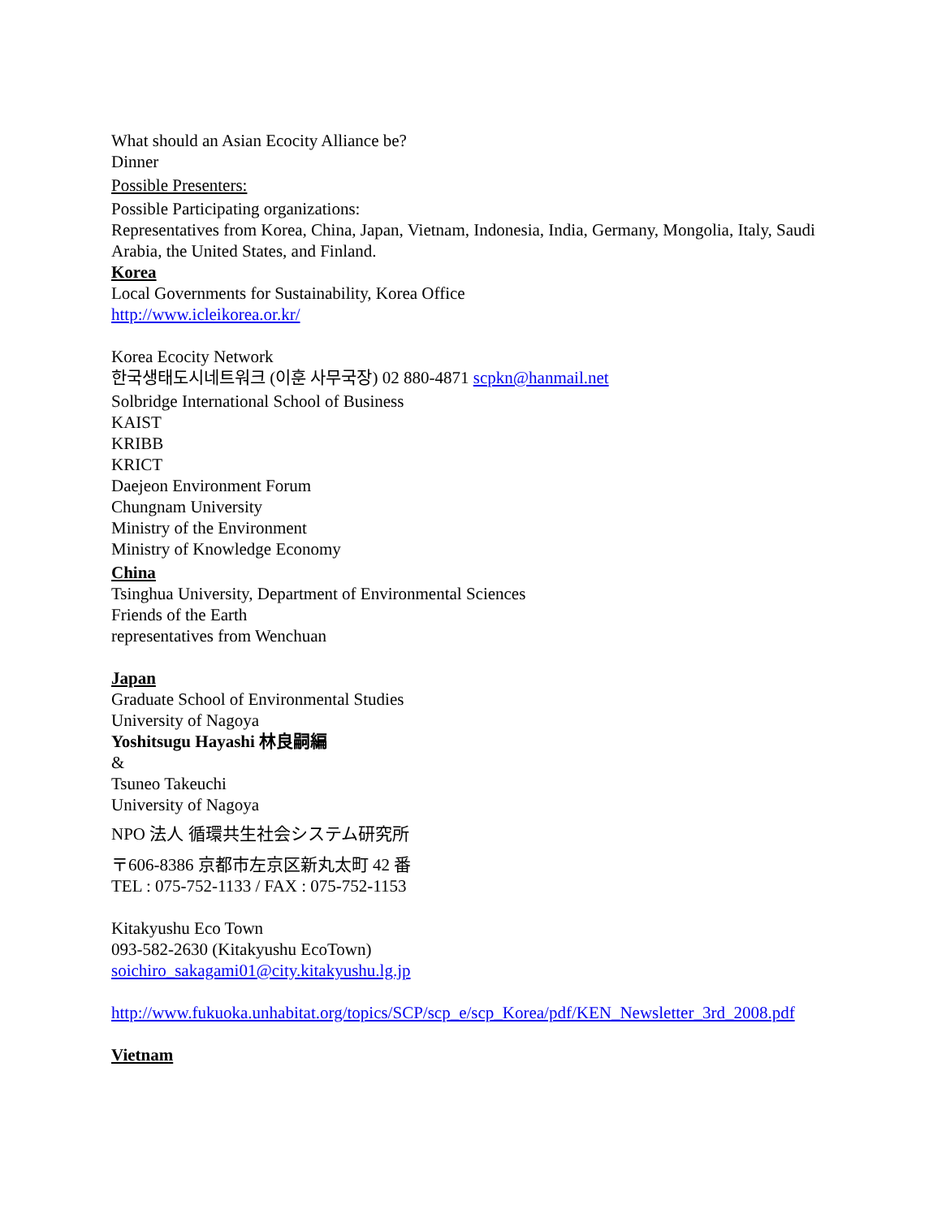What should an Asian Ecocity Alliance be?
Dinner
Possible Presenters:
Possible Participating organizations:
Representatives from Korea, China, Japan, Vietnam, Indonesia, India, Germany, Mongolia, Italy, Saudi Arabia, the United States, and Finland.
Korea
Local Governments for Sustainability, Korea Office
http://www.icleikorea.or.kr/
Korea Ecocity Network
한국생태도시네트워크 (이훈 사무국장) 02 880-4871 scpkn@hanmail.net
Solbridge International School of Business
KAIST
KRIBB
KRICT
Daejeon Environment Forum
Chungnam University
Ministry of the Environment
Ministry of Knowledge Economy
China
Tsinghua University, Department of Environmental Sciences
Friends of the Earth
representatives from Wenchuan
Japan
Graduate School of Environmental Studies
University of Nagoya
Yoshitsugu Hayashi 林良嗣編
&
Tsuneo Takeuchi
University of Nagoya
NPO 法人 循環共生社会システム研究所
〒606-8386 京都市左京区新丸太町 42 番
TEL : 075-752-1133 / FAX : 075-752-1153
Kitakyushu Eco Town
093-582-2630 (Kitakyushu EcoTown)
soichiro_sakagami01@city.kitakyushu.lg.jp
http://www.fukuoka.unhabitat.org/topics/SCP/scp_e/scp_Korea/pdf/KEN_Newsletter_3rd_2008.pdf
Vietnam